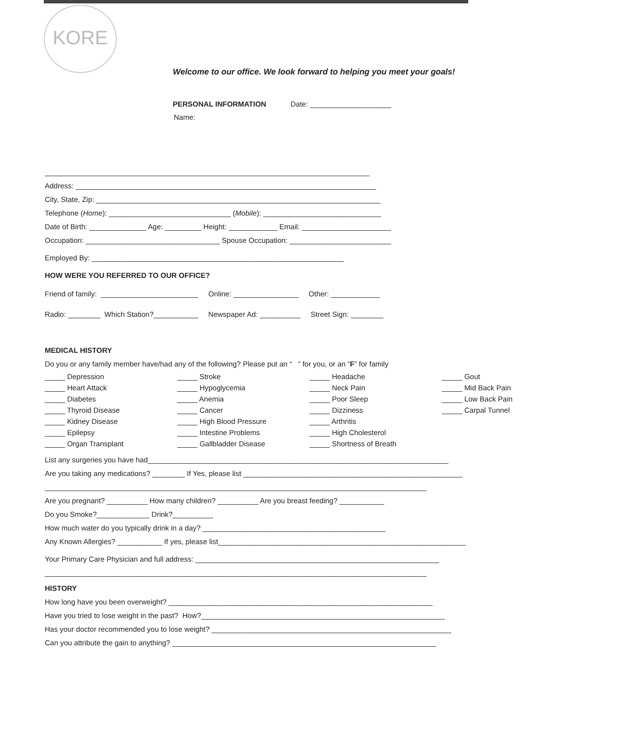KORE
Welcome to our office. We look forward to helping you meet your goals!
PERSONAL INFORMATION Date: ____________________
Name:
________________________________________________________________________________
Address: __________________________________________________________________________
City, State, Zip: ______________________________________________________________________
Telephone (Home): ______________________________ (Mobile): _____________________________
Date of Birth: ______________ Age: _________ Height: ____________ Email: ______________________
Occupation: _________________________________ Spouse Occupation: _________________________
Employed By: ______________________________________________________________
HOW WERE YOU REFERRED TO OUR OFFICE?
Friend of family: ________________________ Online: ________________ Other: ____________
Radio: ________ Which Station?___________ Newspaper Ad: __________ Street Sign: ________
MEDICAL HISTORY
Do you or any family member have/had any of the following? Please put an “ ” for you, or an “F” for family
_____ Depression
_____ Heart Attack
_____ Diabetes
_____ Thyroid Disease
_____ Kidney Disease
_____ Epilepsy
_____ Organ Transplant
_____ Stroke
_____ Hypoglycemia
_____ Anemia
_____ Cancer
_____ High Blood Pressure
_____ Intestine Problems
_____ Gallbladder Disease
_____ Headache
_____ Neck Pain
_____ Poor Sleep
_____ Dizziness
_____ Arthritis
_____ High Cholesterol
_____ Shortness of Breath
_____ Gout
_____ Mid Back Pain
_____ Low Back Pain
_____ Carpal Tunnel
List any surgeries you have had__________________________________________________________________________
Are you taking any medications? ________ If Yes, please list ______________________________________________________
______________________________________________________________________________________________
Are you pregnant? __________ How many children? __________ Are you breast feeding? ___________
Do you Smoke?_____________ Drink?__________
How much water do you typically drink in a day? _____________________________________________
Any Known Allergies? ___________ If yes, please list_____________________________________________________________
Your Primary Care Physician and full address: ____________________________________________________________
______________________________________________________________________________________________
HISTORY
How long have you been overweight? _________________________________________________________________
Have you tried to lose weight in the past? How?____________________________________________________________
Has your doctor recommended you to lose weight? ___________________________________________________________
Can you attribute the gain to anything? _________________________________________________________________